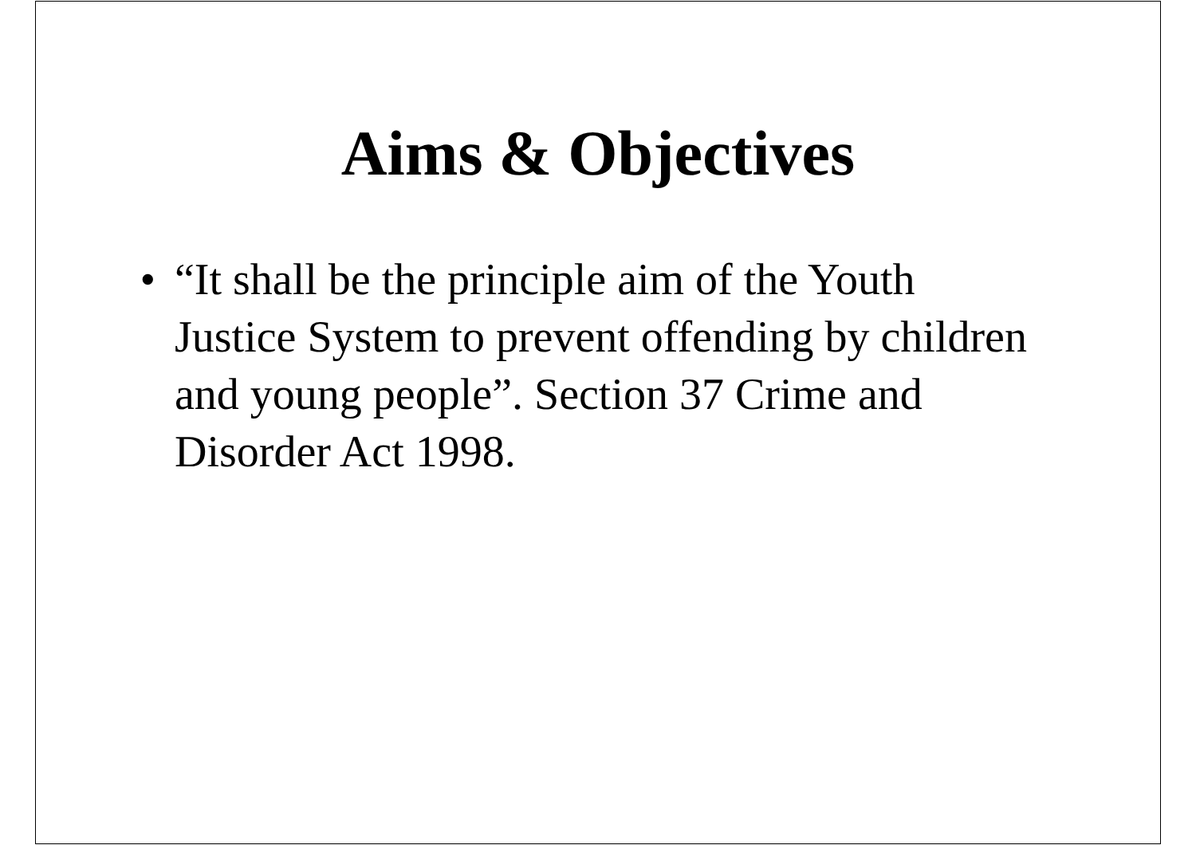Aims & Objectives
• “It shall be the principle aim of the Youth Justice System to prevent offending by children and young people”. Section 37 Crime and Disorder Act 1998.